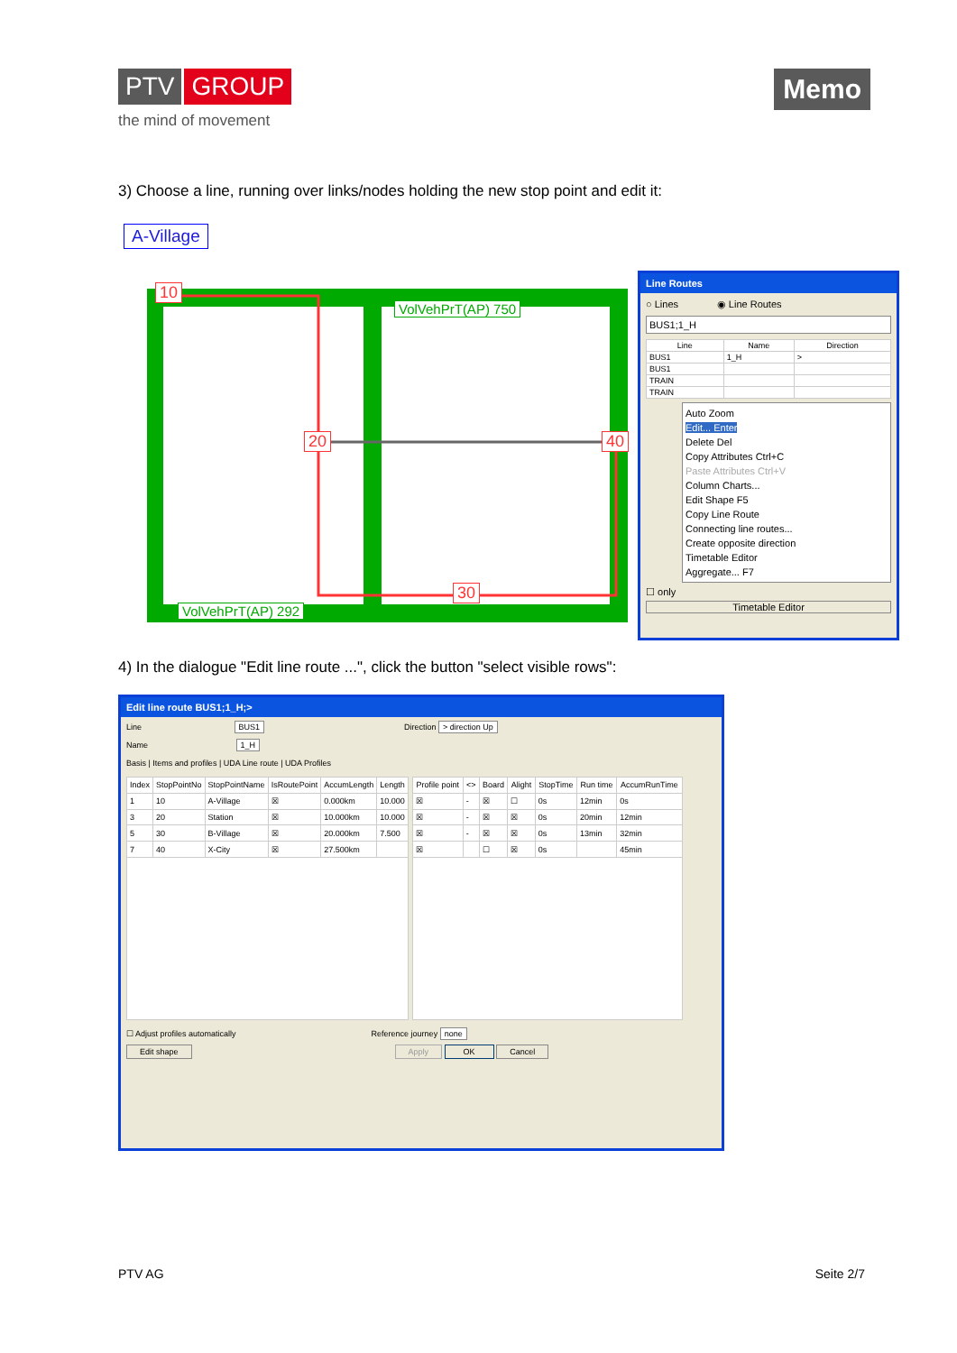PTV GROUP
the mind of movement
Memo
3) Choose a line, running over links/nodes holding the new stop point and edit it:
A-Village
10
VolVehPrT(AP) 750
20 40
30
VolVehPrT(AP) 292
Line Routes
○ Lines ◉ Line Routes
BUS1;1_H
| Line | Name | Direction |
| --- | --- | --- |
| BUS1 | 1_H | > |
| BUS1 | | |
| TRAIN | | |
| TRAIN | | |
Auto Zoom
Edit... Enter
Delete Del
Copy Attributes Ctrl+C
Paste Attributes Ctrl+V
Column Charts...
Edit Shape F5
Copy Line Route
Connecting line routes...
Create opposite direction
Timetable Editor
Aggregate... F7
☐ only
Timetable Editor
4) In the dialogue "Edit line route ...", click the button "select visible rows":
Edit line route BUS1;1_H;>
Line BUS1 Direction > direction Up
Name 1_H
Basis | Items and profiles | UDA Line route | UDA Profiles
| Index | StopPointNo | StopPointName | IsRoutePoint | AccumLength | Length |
| --- | --- | --- | --- | --- | --- |
| 1 | 10 | A-Village | ☒ | 0.000km | 10.000 |
| 3 | 20 | Station | ☒ | 10.000km | 10.000 |
| 5 | 30 | B-Village | ☒ | 20.000km | 7.500 |
| 7 | 40 | X-City | ☒ | 27.500km | |
| Profile point | <> | Board | Alight | StopTime | Run time | AccumRunTime |
| --- | --- | --- | --- | --- | --- | --- |
| ☒ | - | ☒ | ☐ | 0s | 12min | 0s |
| ☒ | - | ☒ | ☒ | 0s | 20min | 12min |
| ☒ | - | ☒ | ☒ | 0s | 13min | 32min |
| ☒ | | ☐ | ☒ | 0s | | 45min |
☐ Adjust profiles automatically Reference journey none
Edit shape Apply OK Cancel
PTV AG Seite 2/7